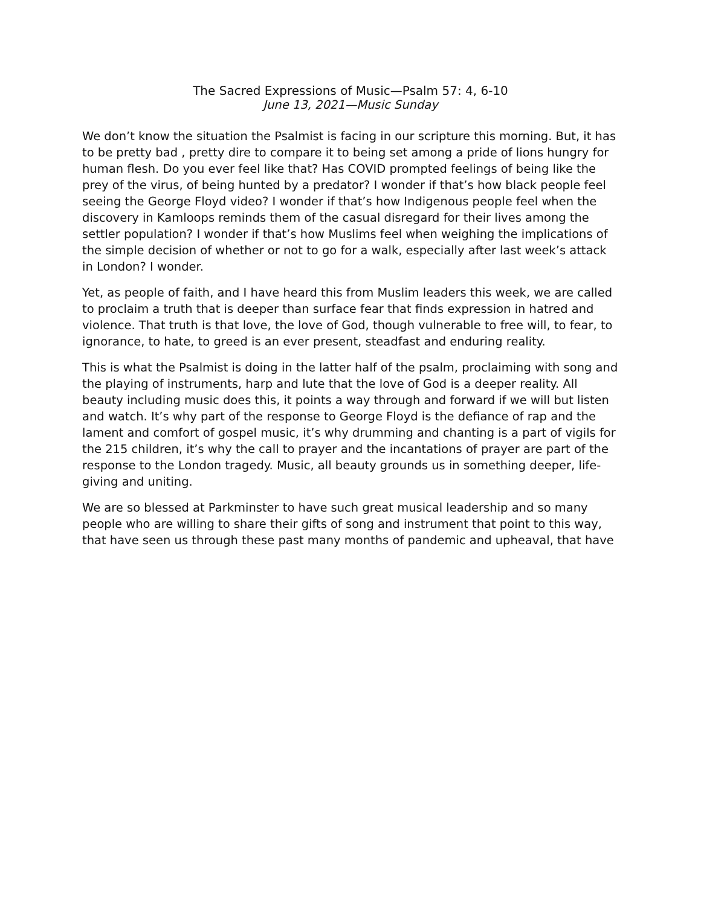The Sacred Expressions of Music—Psalm 57: 4, 6-10
June 13, 2021—Music Sunday
We don’t know the situation the Psalmist is facing in our scripture this morning. But, it has to be pretty bad , pretty dire to compare it to being set among a pride of lions hungry for human flesh. Do you ever feel like that? Has COVID prompted feelings of being like the prey of the virus, of being hunted by a predator? I wonder if that’s how black people feel seeing the George Floyd video? I wonder if that’s how Indigenous people feel when the discovery in Kamloops reminds them of the casual disregard for their lives among the settler population? I wonder if that’s how Muslims feel when weighing the implications of the simple decision of whether or not to go for a walk, especially after last week’s attack in London? I wonder.
Yet, as people of faith, and I have heard this from Muslim leaders this week, we are called to proclaim a truth that is deeper than surface fear that finds expression in hatred and violence. That truth is that love, the love of God, though vulnerable to free will, to fear, to ignorance, to hate, to greed is an ever present, steadfast and enduring reality.
This is what the Psalmist is doing in the latter half of the psalm, proclaiming with song and the playing of instruments, harp and lute that the love of God is a deeper reality. All beauty including music does this, it points a way through and forward if we will but listen and watch. It’s why part of the response to George Floyd is the defiance of rap and the lament and comfort of gospel music, it’s why drumming and chanting is a part of vigils for the 215 children, it’s why the call to prayer and the incantations of prayer are part of the response to the London tragedy. Music, all beauty grounds us in something deeper, life-giving and uniting.
We are so blessed at Parkminster to have such great musical leadership and so many people who are willing to share their gifts of song and instrument that point to this way, that have seen us through these past many months of pandemic and upheaval, that have